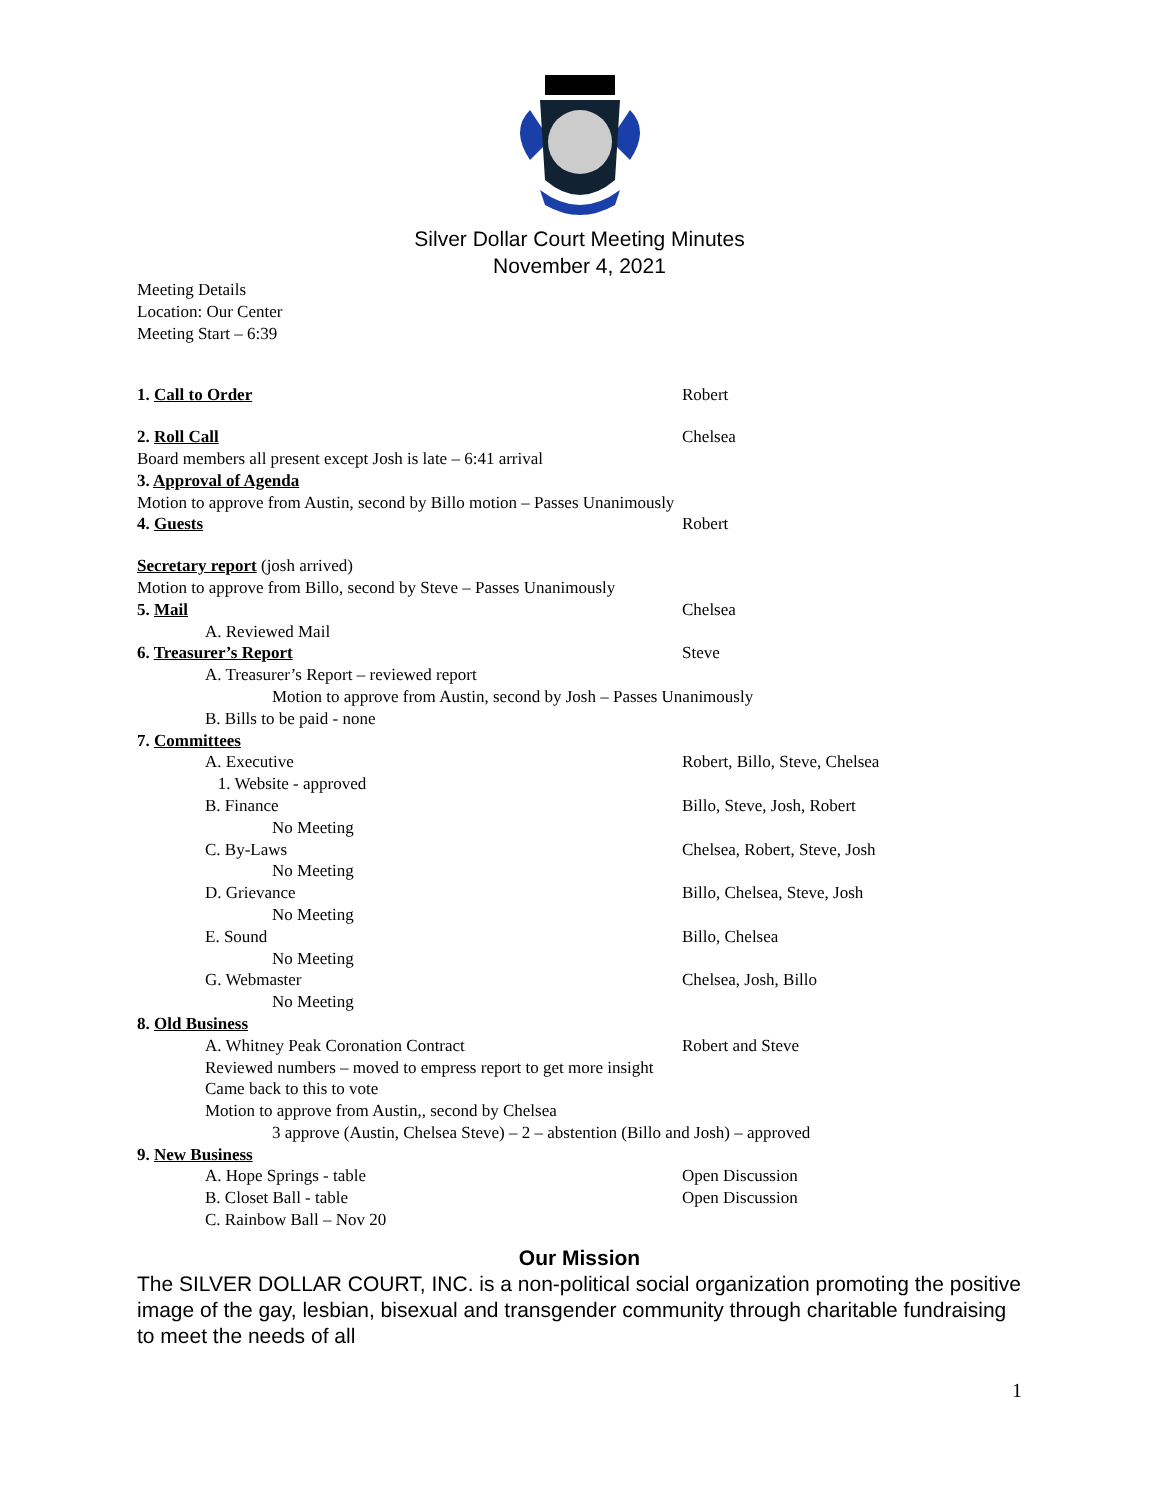Silver Dollar Court Meeting Minutes
November 4, 2021
Meeting Details
Location: Our Center
Meeting Start – 6:39
1. Call to Order Robert
2. Roll Call Chelsea
Board members all present except Josh is late – 6:41 arrival
3. Approval of Agenda
Motion to approve from Austin, second by Billo motion – Passes Unanimously
4. Guests Robert
Secretary report (josh arrived)
Motion to approve from Billo, second by Steve – Passes Unanimously
5. Mail Chelsea
A. Reviewed Mail
6. Treasurer’s Report Steve
A. Treasurer’s Report – reviewed report
Motion to approve from Austin, second by Josh – Passes Unanimously
B. Bills to be paid - none
7. Committees
A. Executive Robert, Billo, Steve, Chelsea
1. Website - approved
B. Finance Billo, Steve, Josh, Robert
No Meeting
C. By-Laws Chelsea, Robert, Steve, Josh
No Meeting
D. Grievance Billo, Chelsea, Steve, Josh
No Meeting
E. Sound Billo, Chelsea
No Meeting
G. Webmaster Chelsea, Josh, Billo
No Meeting
8. Old Business
A. Whitney Peak Coronation Contract Robert and Steve
Reviewed numbers – moved to empress report to get more insight
Came back to this to vote
Motion to approve from Austin,, second by Chelsea
3 approve (Austin, Chelsea Steve) – 2 – abstention (Billo and Josh) – approved
9. New Business
A. Hope Springs - table Open Discussion
B. Closet Ball - table Open Discussion
C. Rainbow Ball – Nov 20
Our Mission
The SILVER DOLLAR COURT, INC. is a non-political social organization promoting the positive image of the gay, lesbian, bisexual and transgender community through charitable fundraising to meet the needs of all
1